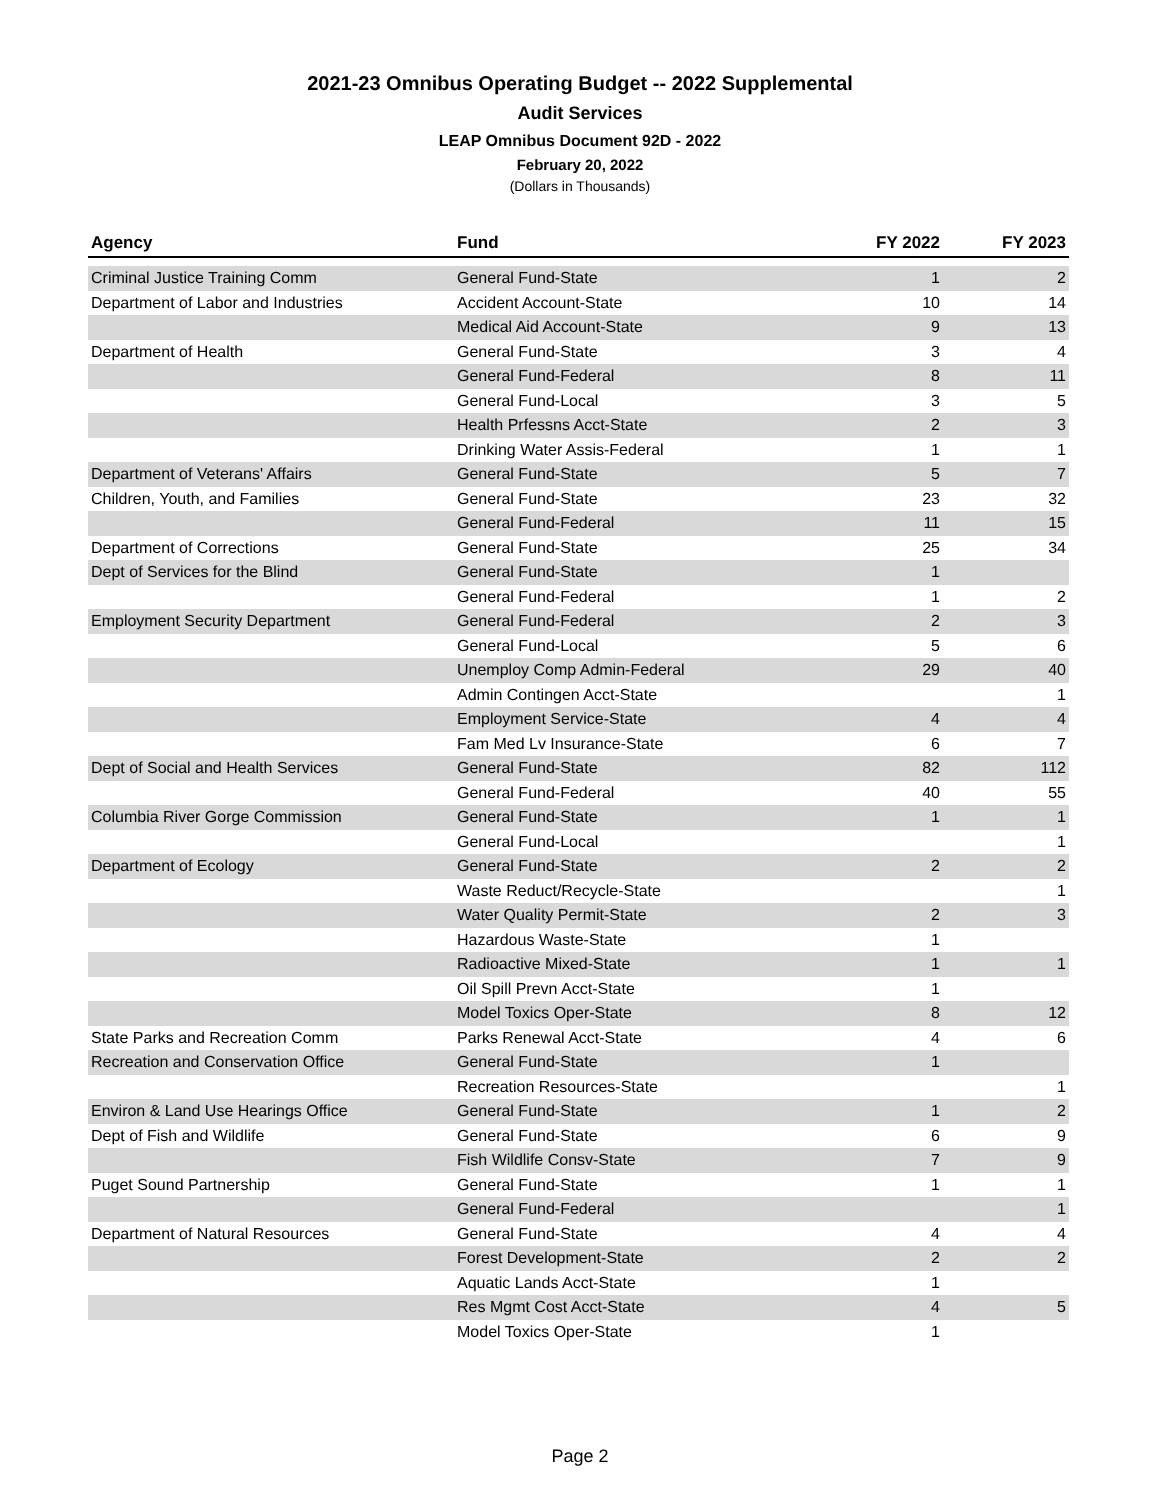2021-23 Omnibus Operating Budget -- 2022 Supplemental
Audit Services
LEAP Omnibus Document 92D - 2022
February 20, 2022
(Dollars in Thousands)
| Agency | Fund | FY 2022 | FY 2023 |
| --- | --- | --- | --- |
| Criminal Justice Training Comm | General Fund-State | 1 | 2 |
| Department of Labor and Industries | Accident Account-State | 10 | 14 |
| | Medical Aid Account-State | 9 | 13 |
| Department of Health | General Fund-State | 3 | 4 |
| | General Fund-Federal | 8 | 11 |
| | General Fund-Local | 3 | 5 |
| | Health Prfessns Acct-State | 2 | 3 |
| | Drinking Water Assis-Federal | 1 | 1 |
| Department of Veterans' Affairs | General Fund-State | 5 | 7 |
| Children, Youth, and Families | General Fund-State | 23 | 32 |
| | General Fund-Federal | 11 | 15 |
| Department of Corrections | General Fund-State | 25 | 34 |
| Dept of Services for the Blind | General Fund-State | 1 | |
| | General Fund-Federal | 1 | 2 |
| Employment Security Department | General Fund-Federal | 2 | 3 |
| | General Fund-Local | 5 | 6 |
| | Unemploy Comp Admin-Federal | 29 | 40 |
| | Admin Contingen Acct-State | | 1 |
| | Employment Service-State | 4 | 4 |
| | Fam Med Lv Insurance-State | 6 | 7 |
| Dept of Social and Health Services | General Fund-State | 82 | 112 |
| | General Fund-Federal | 40 | 55 |
| Columbia River Gorge Commission | General Fund-State | 1 | 1 |
| | General Fund-Local | | 1 |
| Department of Ecology | General Fund-State | 2 | 2 |
| | Waste Reduct/Recycle-State | | 1 |
| | Water Quality Permit-State | 2 | 3 |
| | Hazardous Waste-State | 1 | |
| | Radioactive Mixed-State | 1 | 1 |
| | Oil Spill Prevn Acct-State | 1 | |
| | Model Toxics Oper-State | 8 | 12 |
| State Parks and Recreation Comm | Parks Renewal Acct-State | 4 | 6 |
| Recreation and Conservation Office | General Fund-State | 1 | |
| | Recreation Resources-State | | 1 |
| Environ & Land Use Hearings Office | General Fund-State | 1 | 2 |
| Dept of Fish and Wildlife | General Fund-State | 6 | 9 |
| | Fish Wildlife Consv-State | 7 | 9 |
| Puget Sound Partnership | General Fund-State | 1 | 1 |
| | General Fund-Federal | | 1 |
| Department of Natural Resources | General Fund-State | 4 | 4 |
| | Forest Development-State | 2 | 2 |
| | Aquatic Lands Acct-State | 1 | |
| | Res Mgmt Cost Acct-State | 4 | 5 |
| | Model Toxics Oper-State | 1 | |
Page 2